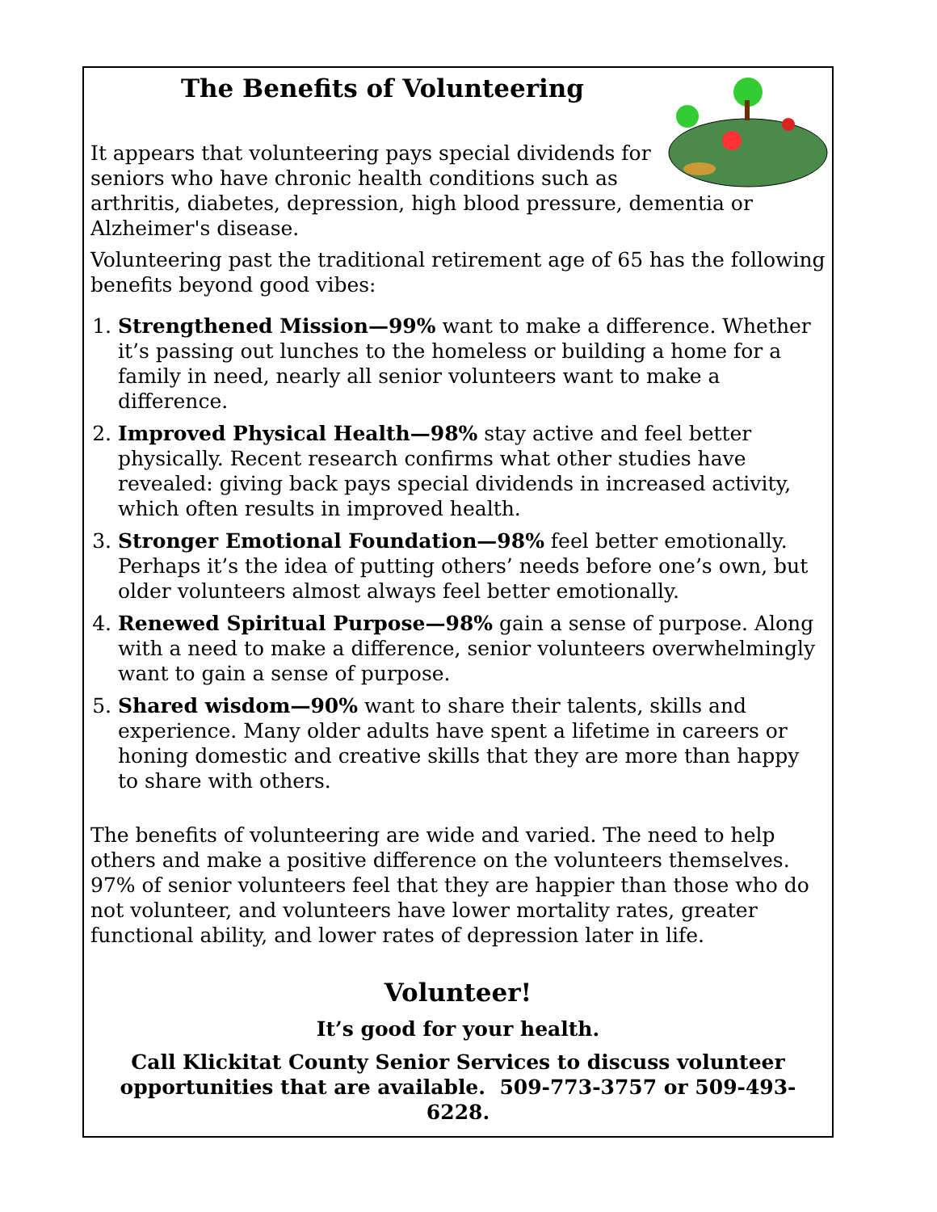The Benefits of Volunteering
It appears that volunteering pays special dividends for seniors who have chronic health conditions such as arthritis, diabetes, depression, high blood pressure, dementia or Alzheimer's disease.
Volunteering past the traditional retirement age of 65 has the following benefits beyond good vibes:
1. Strengthened Mission—99% want to make a difference. Whether it’s passing out lunches to the homeless or building a home for a family in need, nearly all senior volunteers want to make a difference.
2. Improved Physical Health—98% stay active and feel better physically. Recent research confirms what other studies have revealed: giving back pays special dividends in increased activity, which often results in improved health.
3. Stronger Emotional Foundation—98% feel better emotionally. Perhaps it’s the idea of putting others’ needs before one’s own, but older volunteers almost always feel better emotionally.
4. Renewed Spiritual Purpose—98% gain a sense of purpose. Along with a need to make a difference, senior volunteers overwhelmingly want to gain a sense of purpose.
5. Shared wisdom—90% want to share their talents, skills and experience. Many older adults have spent a lifetime in careers or honing domestic and creative skills that they are more than happy to share with others.
The benefits of volunteering are wide and varied. The need to help others and make a positive difference on the volunteers themselves. 97% of senior volunteers feel that they are happier than those who do not volunteer, and volunteers have lower mortality rates, greater functional ability, and lower rates of depression later in life.
Volunteer!
It’s good for your health.
Call Klickitat County Senior Services to discuss volunteer opportunities that are available. 509-773-3757 or 509-493-6228.